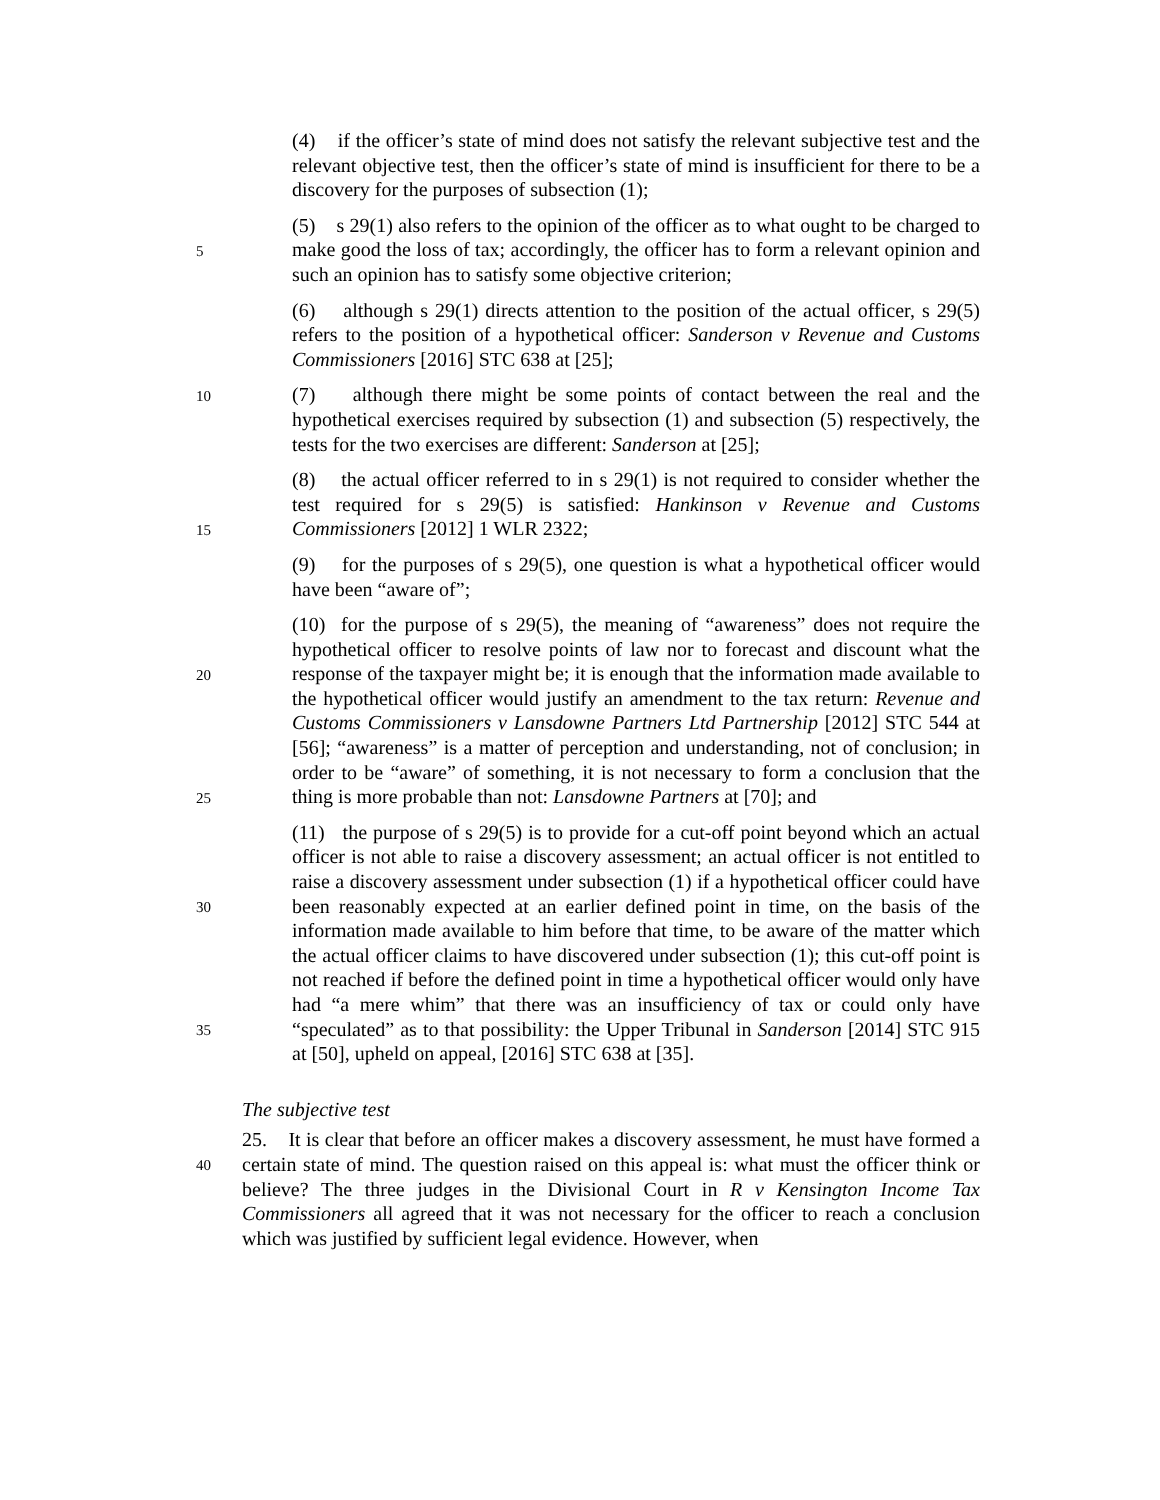(4) if the officer’s state of mind does not satisfy the relevant subjective test and the relevant objective test, then the officer’s state of mind is insufficient for there to be a discovery for the purposes of subsection (1);
5
(5) s 29(1) also refers to the opinion of the officer as to what ought to be charged to make good the loss of tax; accordingly, the officer has to form a relevant opinion and such an opinion has to satisfy some objective criterion;
(6) although s 29(1) directs attention to the position of the actual officer, s 29(5) refers to the position of a hypothetical officer: Sanderson v Revenue and Customs Commissioners [2016] STC 638 at [25];
10
(7) although there might be some points of contact between the real and the hypothetical exercises required by subsection (1) and subsection (5) respectively, the tests for the two exercises are different: Sanderson at [25];
15
(8) the actual officer referred to in s 29(1) is not required to consider whether the test required for s 29(5) is satisfied: Hankinson v Revenue and Customs Commissioners [2012] 1 WLR 2322;
(9) for the purposes of s 29(5), one question is what a hypothetical officer would have been “aware of”;
20
25
(10) for the purpose of s 29(5), the meaning of “awareness” does not require the hypothetical officer to resolve points of law nor to forecast and discount what the response of the taxpayer might be; it is enough that the information made available to the hypothetical officer would justify an amendment to the tax return: Revenue and Customs Commissioners v Lansdowne Partners Ltd Partnership [2012] STC 544 at [56]; “awareness” is a matter of perception and understanding, not of conclusion; in order to be “aware” of something, it is not necessary to form a conclusion that the thing is more probable than not: Lansdowne Partners at [70]; and
30
35
(11) the purpose of s 29(5) is to provide for a cut-off point beyond which an actual officer is not able to raise a discovery assessment; an actual officer is not entitled to raise a discovery assessment under subsection (1) if a hypothetical officer could have been reasonably expected at an earlier defined point in time, on the basis of the information made available to him before that time, to be aware of the matter which the actual officer claims to have discovered under subsection (1); this cut-off point is not reached if before the defined point in time a hypothetical officer would only have had “a mere whim” that there was an insufficiency of tax or could only have “speculated” as to that possibility: the Upper Tribunal in Sanderson [2014] STC 915 at [50], upheld on appeal, [2016] STC 638 at [35].
The subjective test
40
25. It is clear that before an officer makes a discovery assessment, he must have formed a certain state of mind. The question raised on this appeal is: what must the officer think or believe? The three judges in the Divisional Court in R v Kensington Income Tax Commissioners all agreed that it was not necessary for the officer to reach a conclusion which was justified by sufficient legal evidence. However, when